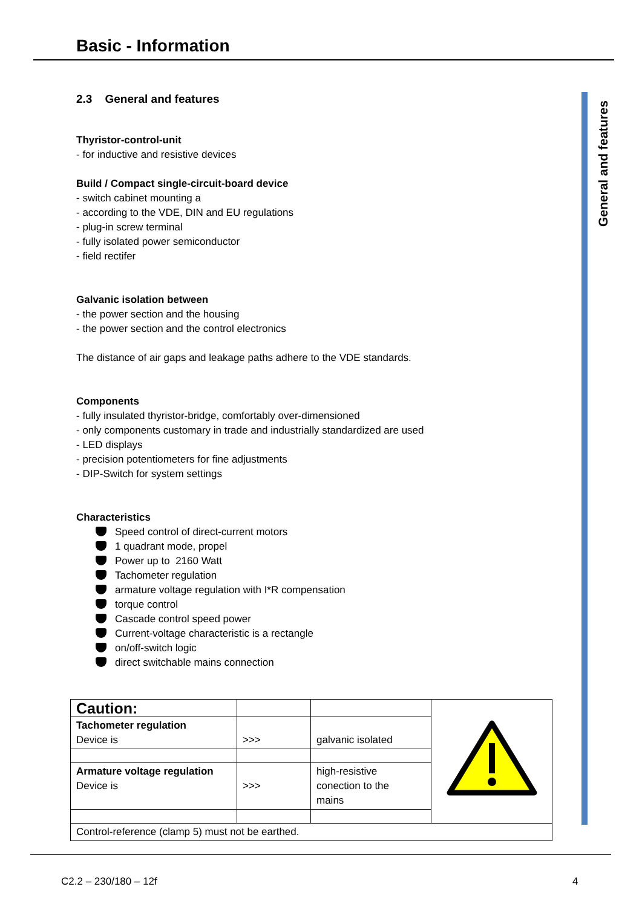Basic - Information
General and features
2.3 General and features
Thyristor-control-unit
- for inductive and resistive devices
Build / Compact single-circuit-board device
- switch cabinet mounting a
- according to the VDE, DIN and EU regulations
- plug-in screw terminal
- fully isolated power semiconductor
- field rectifer
Galvanic isolation between
- the power section and the housing
- the power section and the control electronics
The distance of air gaps and leakage paths adhere to the VDE standards.
Components
- fully insulated thyristor-bridge, comfortably over-dimensioned
- only components customary in trade and industrially standardized are used
- LED displays
- precision potentiometers for fine adjustments
- DIP-Switch for system settings
Characteristics
Speed control of direct-current motors
1 quadrant mode, propel
Power up to 2160 Watt
Tachometer regulation
armature voltage regulation with I*R compensation
torque control
Cascade control speed power
Current-voltage characteristic is a rectangle
on/off-switch logic
direct switchable mains connection
| Caution: | | | |
| Tachometer regulation Device is | >>> | galvanic isolated | |
| Armature voltage regulation Device is | >>> | high-resistive conection to the mains | |
| Control-reference (clamp 5) must not be earthed. | | | |
C2.2 – 230/180 – 12f 4